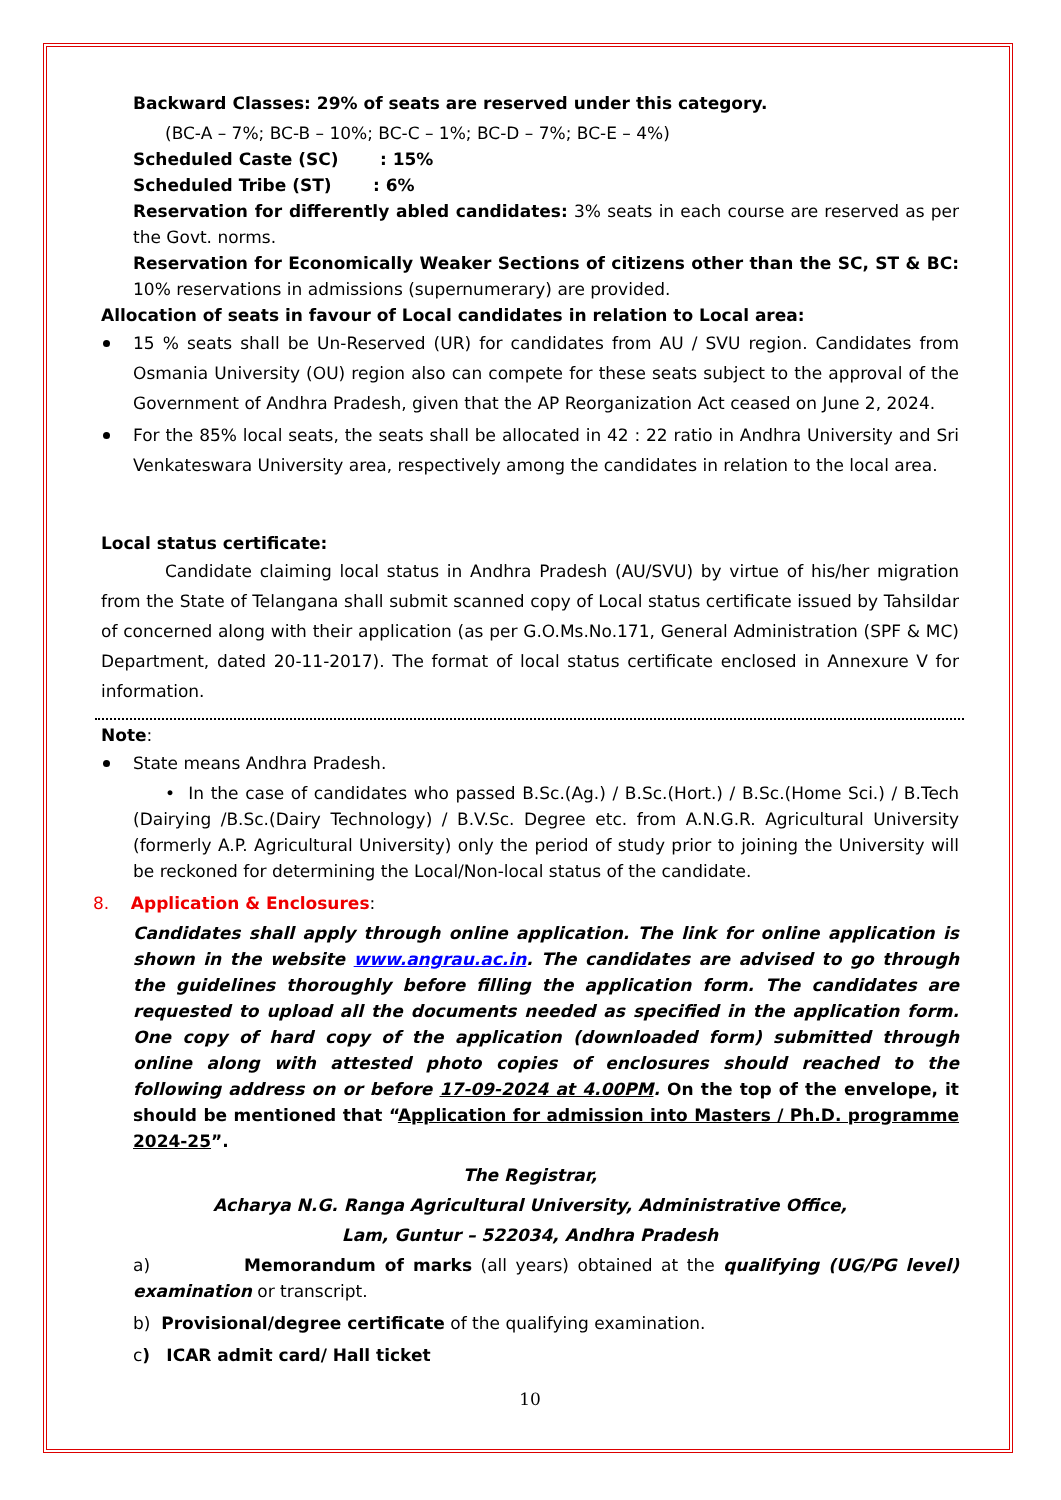Backward Classes: 29% of seats are reserved under this category.
(BC-A – 7%; BC-B – 10%; BC-C – 1%; BC-D – 7%; BC-E – 4%)
Scheduled Caste (SC) : 15%
Scheduled Tribe (ST) : 6%
Reservation for differently abled candidates: 3% seats in each course are reserved as per the Govt. norms.
Reservation for Economically Weaker Sections of citizens other than the SC, ST & BC: 10% reservations in admissions (supernumerary) are provided.
Allocation of seats in favour of Local candidates in relation to Local area:
15 % seats shall be Un-Reserved (UR) for candidates from AU / SVU region. Candidates from Osmania University (OU) region also can compete for these seats subject to the approval of the Government of Andhra Pradesh, given that the AP Reorganization Act ceased on June 2, 2024.
For the 85% local seats, the seats shall be allocated in 42 : 22 ratio in Andhra University and Sri Venkateswara University area, respectively among the candidates in relation to the local area.
Local status certificate:
Candidate claiming local status in Andhra Pradesh (AU/SVU) by virtue of his/her migration from the State of Telangana shall submit scanned copy of Local status certificate issued by Tahsildar of concerned along with their application (as per G.O.Ms.No.171, General Administration (SPF & MC) Department, dated 20-11-2017). The format of local status certificate enclosed in Annexure V for information.
Note:
State means Andhra Pradesh.
• In the case of candidates who passed B.Sc.(Ag.) / B.Sc.(Hort.) / B.Sc.(Home Sci.) / B.Tech (Dairying /B.Sc.(Dairy Technology) / B.V.Sc. Degree etc. from A.N.G.R. Agricultural University (formerly A.P. Agricultural University) only the period of study prior to joining the University will be reckoned for determining the Local/Non-local status of the candidate.
8. Application & Enclosures:
Candidates shall apply through online application. The link for online application is shown in the website www.angrau.ac.in. The candidates are advised to go through the guidelines thoroughly before filling the application form. The candidates are requested to upload all the documents needed as specified in the application form. One copy of hard copy of the application (downloaded form) submitted through online along with attested photo copies of enclosures should reached to the following address on or before 17-09-2024 at 4.00PM. On the top of the envelope, it should be mentioned that “Application for admission into Masters / Ph.D. programme 2024-25”.
The Registrar,
Acharya N.G. Ranga Agricultural University, Administrative Office,
Lam, Guntur – 522034, Andhra Pradesh
a) Memorandum of marks (all years) obtained at the qualifying (UG/PG level) examination or transcript.
b) Provisional/degree certificate of the qualifying examination.
c) ICAR admit card/ Hall ticket
10